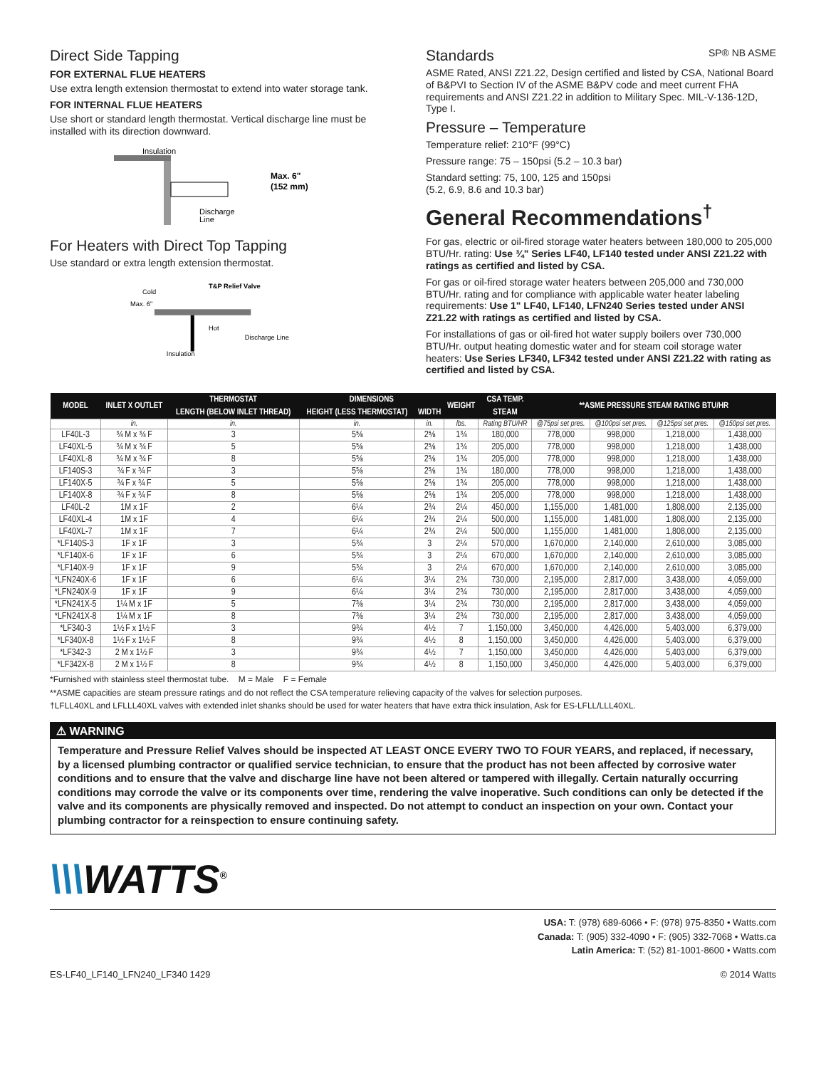Direct Side Tapping
FOR EXTERNAL FLUE HEATERS
Use extra length extension thermostat to extend into water storage tank.
FOR INTERNAL FLUE HEATERS
Use short or standard length thermostat. Vertical discharge line must be installed with its direction downward.
Insulation
Max. 6"
(152 mm)
Discharge
Line
For Heaters with Direct Top Tapping
Use standard or extra length extension thermostat.
Cold
Max. 6"
T&P Relief Valve
Hot
Insulation
Discharge Line
Standards SP® NB ASME
ASME Rated, ANSI Z21.22, Design certified and listed by CSA, National Board of B&PVI to Section IV of the ASME B&PV code and meet current FHA requirements and ANSI Z21.22 in addition to Military Spec. MIL-V-136-12D, Type I.
Pressure – Temperature
Temperature relief: 210°F (99°C)
Pressure range: 75 – 150psi (5.2 – 10.3 bar)
Standard setting: 75, 100, 125 and 150psi
(5.2, 6.9, 8.6 and 10.3 bar)
General Recommendations<sup>†</sup>
For gas, electric or oil-fired storage water heaters between 180,000 to 205,000 BTU/Hr. rating: Use ¾" Series LF40, LF140 tested under ANSI Z21.22 with ratings as certified and listed by CSA.
For gas or oil-fired storage water heaters between 205,000 and 730,000 BTU/Hr. rating and for compliance with applicable water heater labeling requirements: Use 1" LF40, LF140, LFN240 Series tested under ANSI Z21.22 with ratings as certified and listed by CSA.
For installations of gas or oil-fired hot water supply boilers over 730,000 BTU/Hr. output heating domestic water and for steam coil storage water heaters: Use Series LF340, LF342 tested under ANSI Z21.22 with rating as certified and listed by CSA.
| MODEL | INLET X OUTLET | THERMOSTAT | DIMENSIONS | | WEIGHT | CSA TEMP. | **ASME PRESSURE STEAM RATING BTU/HR | | | |
| --- | --- | --- | --- | --- | --- | --- | --- | --- | --- | --- |
| | | LENGTH (BELOW INLET THREAD) | HEIGHT (LESS THERMOSTAT) | WIDTH | | STEAM | | | | |
| | in. | in. | in. | in. | lbs. | Rating BTU/HR | @75psi set pres. | @100psi set pres. | @125psi set pres. | @150psi set pres. |
| LF40L-3 | ¾ M x ¾ F | 3 | 5⅝ | 2⅝ | 1¾ | 180,000 | 778,000 | 998,000 | 1,218,000 | 1,438,000 |
| LF40XL-5 | ¾ M x ¾ F | 5 | 5⅝ | 2⅝ | 1¾ | 205,000 | 778,000 | 998,000 | 1,218,000 | 1,438,000 |
| LF40XL-8 | ¾ M x ¾ F | 8 | 5⅝ | 2⅝ | 1¾ | 205,000 | 778,000 | 998,000 | 1,218,000 | 1,438,000 |
| LF140S-3 | ¾ F x ¾ F | 3 | 5⅝ | 2⅝ | 1¾ | 180,000 | 778,000 | 998,000 | 1,218,000 | 1,438,000 |
| LF140X-5 | ¾ F x ¾ F | 5 | 5⅝ | 2⅝ | 1¾ | 205,000 | 778,000 | 998,000 | 1,218,000 | 1,438,000 |
| LF140X-8 | ¾ F x ¾ F | 8 | 5⅝ | 2⅝ | 1¾ | 205,000 | 778,000 | 998,000 | 1,218,000 | 1,438,000 |
| LF40L-2 | 1M x 1F | 2 | 6¼ | 2¾ | 2¼ | 450,000 | 1,155,000 | 1,481,000 | 1,808,000 | 2,135,000 |
| LF40XL-4 | 1M x 1F | 4 | 6¼ | 2¾ | 2¼ | 500,000 | 1,155,000 | 1,481,000 | 1,808,000 | 2,135,000 |
| LF40XL-7 | 1M x 1F | 7 | 6¼ | 2¾ | 2¼ | 500,000 | 1,155,000 | 1,481,000 | 1,808,000 | 2,135,000 |
| *LF140S-3 | 1F x 1F | 3 | 5¾ | 3 | 2¼ | 570,000 | 1,670,000 | 2,140,000 | 2,610,000 | 3,085,000 |
| *LF140X-6 | 1F x 1F | 6 | 5¾ | 3 | 2¼ | 670,000 | 1,670,000 | 2,140,000 | 2,610,000 | 3,085,000 |
| *LF140X-9 | 1F x 1F | 9 | 5¾ | 3 | 2¼ | 670,000 | 1,670,000 | 2,140,000 | 2,610,000 | 3,085,000 |
| *LFN240X-6 | 1F x 1F | 6 | 6¼ | 3¼ | 2¾ | 730,000 | 2,195,000 | 2,817,000 | 3,438,000 | 4,059,000 |
| *LFN240X-9 | 1F x 1F | 9 | 6¼ | 3¼ | 2¾ | 730,000 | 2,195,000 | 2,817,000 | 3,438,000 | 4,059,000 |
| *LFN241X-5 | 1¼ M x 1F | 5 | 7⅜ | 3¼ | 2¾ | 730,000 | 2,195,000 | 2,817,000 | 3,438,000 | 4,059,000 |
| *LFN241X-8 | 1¼ M x 1F | 8 | 7⅜ | 3¼ | 2¾ | 730,000 | 2,195,000 | 2,817,000 | 3,438,000 | 4,059,000 |
| *LF340-3 | 1½ F x 1½ F | 3 | 9¾ | 4½ | 7 | 1,150,000 | 3,450,000 | 4,426,000 | 5,403,000 | 6,379,000 |
| *LF340X-8 | 1½ F x 1½ F | 8 | 9¾ | 4½ | 8 | 1,150,000 | 3,450,000 | 4,426,000 | 5,403,000 | 6,379,000 |
| *LF342-3 | 2 M x 1½ F | 3 | 9¾ | 4½ | 7 | 1,150,000 | 3,450,000 | 4,426,000 | 5,403,000 | 6,379,000 |
| *LF342X-8 | 2 M x 1½ F | 8 | 9¾ | 4½ | 8 | 1,150,000 | 3,450,000 | 4,426,000 | 5,403,000 | 6,379,000 |
*Furnished with stainless steel thermostat tube. M = Male F = Female
**ASME capacities are steam pressure ratings and do not reflect the CSA temperature relieving capacity of the valves for selection purposes.
†LFLL40XL and LFLLL40XL valves with extended inlet shanks should be used for water heaters that have extra thick insulation, Ask for ES-LFLL/LLL40XL.
⚠ WARNING
Temperature and Pressure Relief Valves should be inspected AT LEAST ONCE EVERY TWO TO FOUR YEARS, and replaced, if necessary, by a licensed plumbing contractor or qualified service technician, to ensure that the product has not been affected by corrosive water conditions and to ensure that the valve and discharge line have not been altered or tampered with illegally. Certain naturally occurring conditions may corrode the valve or its components over time, rendering the valve inoperative. Such conditions can only be detected if the valve and its components are physically removed and inspected. Do not attempt to conduct an inspection on your own. Contact your plumbing contractor for a reinspection to ensure continuing safety.
\\\WATTS<sup>®</sup>
USA: T: (978) 689-6066 • F: (978) 975-8350 • Watts.com
Canada: T: (905) 332-4090 • F: (905) 332-7068 • Watts.ca
Latin America: T: (52) 81-1001-8600 • Watts.com
ES-LF40_LF140_LFN240_LF340 1429 © 2014 Watts